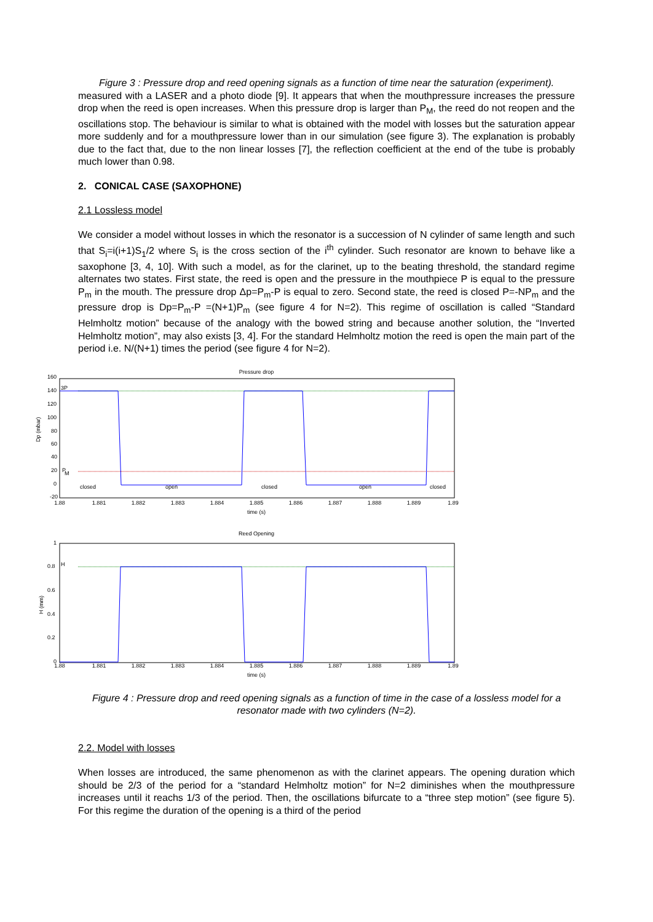Figure 3 : Pressure drop and reed opening signals as a function of time near the saturation (experiment).
measured with a LASER and a photo diode [9]. It appears that when the mouthpressure increases the pressure drop when the reed is open increases. When this pressure drop is larger than P<sub>M</sub>, the reed do not reopen and the oscillations stop. The behaviour is similar to what is obtained with the model with losses but the saturation appear more suddenly and for a mouthpressure lower than in our simulation (see figure 3). The explanation is probably due to the fact that, due to the non linear losses [7], the reflection coefficient at the end of the tube is probably much lower than 0.98.
2. CONICAL CASE (SAXOPHONE)
2.1 Lossless model
We consider a model without losses in which the resonator is a succession of N cylinder of same length and such that S<sub>i</sub>=i(i+1)S<sub>1</sub>/2 where S<sub>i</sub> is the cross section of the i<sup>th</sup> cylinder. Such resonator are known to behave like a saxophone [3, 4, 10]. With such a model, as for the clarinet, up to the beating threshold, the standard regime alternates two states. First state, the reed is open and the pressure in the mouthpiece P is equal to the pressure P<sub>m</sub> in the mouth. The pressure drop Δp=P<sub>m</sub>-P is equal to zero. Second state, the reed is closed P=-NP<sub>m</sub> and the pressure drop is Dp=P<sub>m</sub>-P =(N+1)P<sub>m</sub> (see figure 4 for N=2). This regime of oscillation is called “Standard Helmholtz motion” because of the analogy with the bowed string and because another solution, the “Inverted Helmholtz motion”, may also exists [3, 4]. For the standard Helmholtz motion the reed is open the main part of the period i.e. N/(N+1) times the period (see figure 4 for N=2).
Pressure drop
Dp (mbar)
160
140
120
100
80
60
40
20
0
-20
3P
P
M
closed
open
closed
open
closed
1.88
1.881
1.882
1.883
1.884
1.885
1.886
1.887
1.888
1.889
1.89
time (s)
Reed Opening
H (mm)
1
0.8
0.6
0.4
0.2
0
H
1.88
1.881
1.882
1.883
1.884
1.885
1.886
1.887
1.888
1.889
1.89
time (s)
Figure 4 : Pressure drop and reed opening signals as a function of time in the case of a lossless model for a resonator made with two cylinders (N=2).
2.2. Model with losses
When losses are introduced, the same phenomenon as with the clarinet appears. The opening duration which should be 2/3 of the period for a “standard Helmholtz motion” for N=2 diminishes when the mouthpressure increases until it reachs 1/3 of the period. Then, the oscillations bifurcate to a “three step motion” (see figure 5). For this regime the duration of the opening is a third of the period